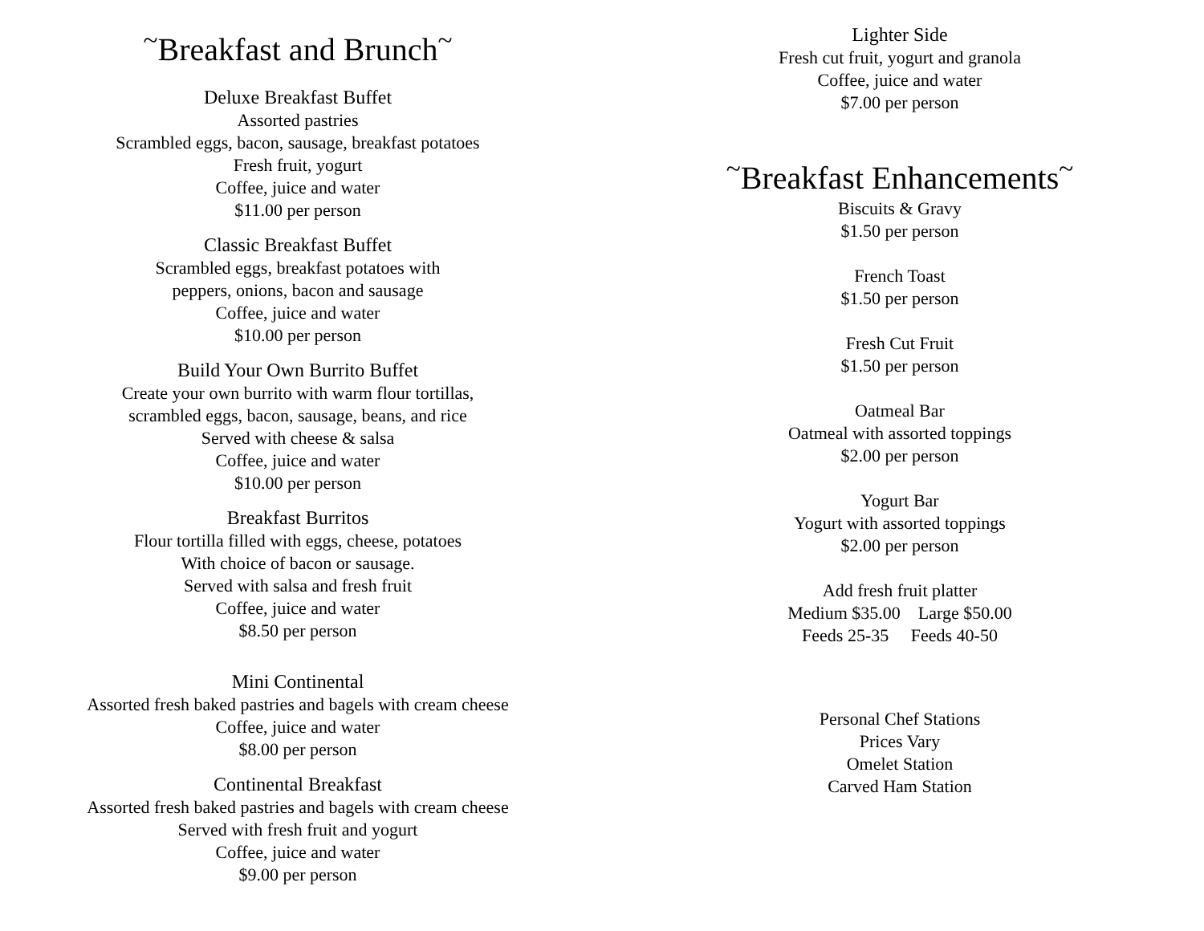<sup>~</sup>Breakfast and Brunch<sup>~</sup>
Deluxe Breakfast Buffet
Assorted pastries
Scrambled eggs, bacon, sausage, breakfast potatoes
Fresh fruit, yogurt
Coffee, juice and water
$11.00 per person
Classic Breakfast Buffet
Scrambled eggs, breakfast potatoes with
peppers, onions, bacon and sausage
Coffee, juice and water
$10.00 per person
Build Your Own Burrito Buffet
Create your own burrito with warm flour tortillas,
scrambled eggs, bacon, sausage, beans, and rice
Served with cheese & salsa
Coffee, juice and water
$10.00 per person
Breakfast Burritos
Flour tortilla filled with eggs, cheese, potatoes
With choice of bacon or sausage.
Served with salsa and fresh fruit
Coffee, juice and water
$8.50 per person
Mini Continental
Assorted fresh baked pastries and bagels with cream cheese
Coffee, juice and water
$8.00 per person
Continental Breakfast
Assorted fresh baked pastries and bagels with cream cheese
Served with fresh fruit and yogurt
Coffee, juice and water
$9.00 per person
Lighter Side
Fresh cut fruit, yogurt and granola
Coffee, juice and water
$7.00 per person
<sup>~</sup>Breakfast Enhancements<sup>~</sup>
Biscuits & Gravy
$1.50 per person
French Toast
$1.50 per person
Fresh Cut Fruit
$1.50 per person
Oatmeal Bar
Oatmeal with assorted toppings
$2.00 per person
Yogurt Bar
Yogurt with assorted toppings
$2.00 per person
Add fresh fruit platter
Medium $35.00 Large $50.00
Feeds 25-35 Feeds 40-50
Personal Chef Stations
Prices Vary
Omelet Station
Carved Ham Station